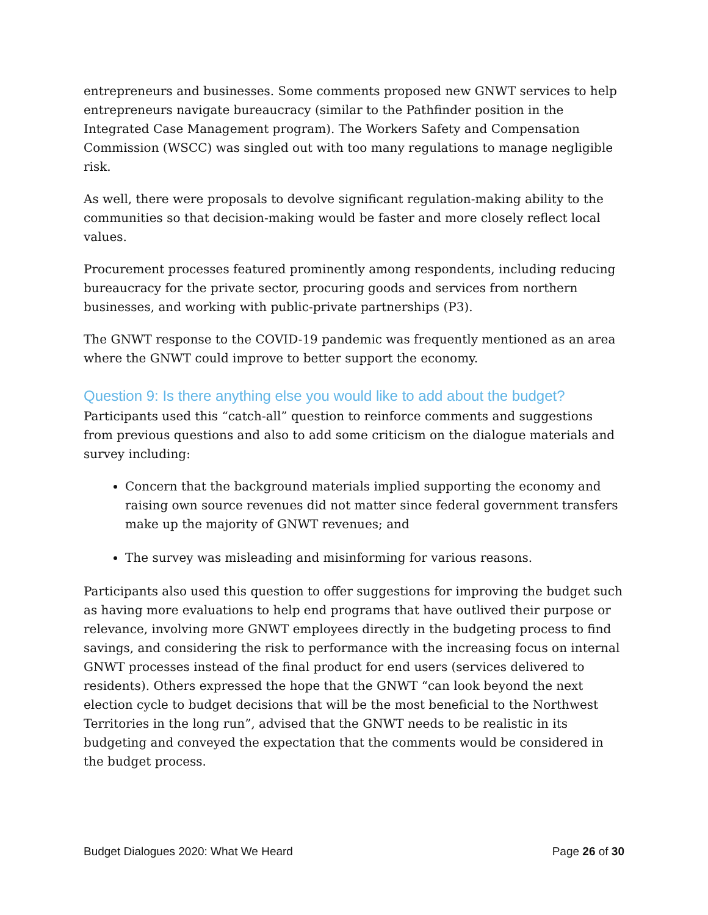entrepreneurs and businesses. Some comments proposed new GNWT services to help entrepreneurs navigate bureaucracy (similar to the Pathfinder position in the Integrated Case Management program). The Workers Safety and Compensation Commission (WSCC) was singled out with too many regulations to manage negligible risk.
As well, there were proposals to devolve significant regulation-making ability to the communities so that decision-making would be faster and more closely reflect local values.
Procurement processes featured prominently among respondents, including reducing bureaucracy for the private sector, procuring goods and services from northern businesses, and working with public-private partnerships (P3).
The GNWT response to the COVID-19 pandemic was frequently mentioned as an area where the GNWT could improve to better support the economy.
Question 9: Is there anything else you would like to add about the budget?
Participants used this “catch-all” question to reinforce comments and suggestions from previous questions and also to add some criticism on the dialogue materials and survey including:
Concern that the background materials implied supporting the economy and raising own source revenues did not matter since federal government transfers make up the majority of GNWT revenues; and
The survey was misleading and misinforming for various reasons.
Participants also used this question to offer suggestions for improving the budget such as having more evaluations to help end programs that have outlived their purpose or relevance, involving more GNWT employees directly in the budgeting process to find savings, and considering the risk to performance with the increasing focus on internal GNWT processes instead of the final product for end users (services delivered to residents). Others expressed the hope that the GNWT “can look beyond the next election cycle to budget decisions that will be the most beneficial to the Northwest Territories in the long run”, advised that the GNWT needs to be realistic in its budgeting and conveyed the expectation that the comments would be considered in the budget process.
Budget Dialogues 2020: What We Heard Page 26 of 30